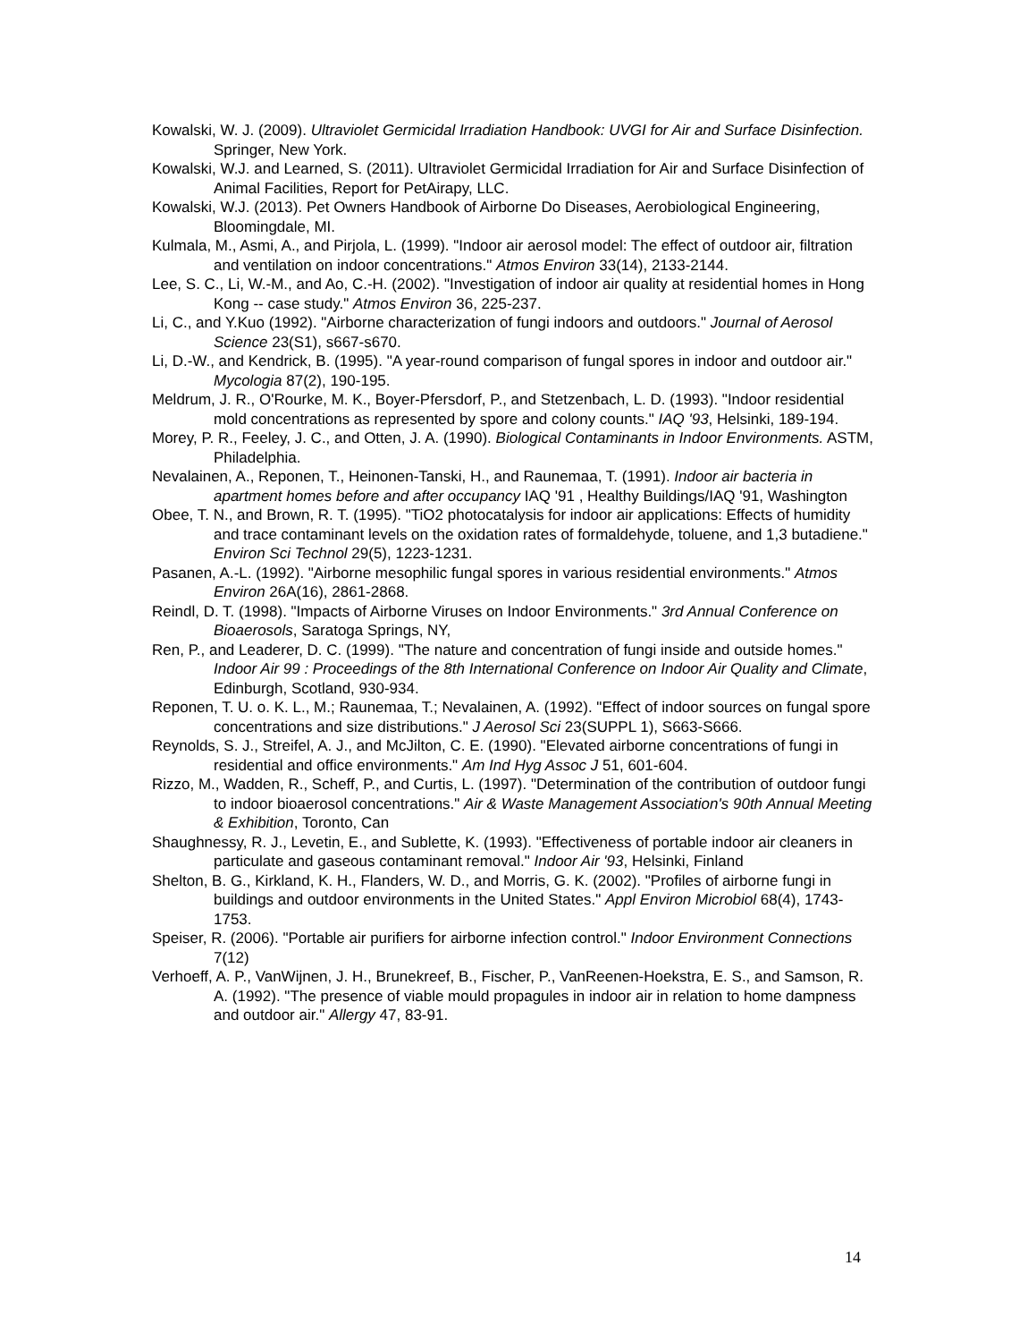Kowalski, W. J. (2009). Ultraviolet Germicidal Irradiation Handbook: UVGI for Air and Surface Disinfection. Springer, New York.
Kowalski, W.J. and Learned, S. (2011). Ultraviolet Germicidal Irradiation for Air and Surface Disinfection of Animal Facilities, Report for PetAirapy, LLC.
Kowalski, W.J. (2013). Pet Owners Handbook of Airborne Do Diseases, Aerobiological Engineering, Bloomingdale, MI.
Kulmala, M., Asmi, A., and Pirjola, L. (1999). "Indoor air aerosol model: The effect of outdoor air, filtration and ventilation on indoor concentrations." Atmos Environ 33(14), 2133-2144.
Lee, S. C., Li, W.-M., and Ao, C.-H. (2002). "Investigation of indoor air quality at residential homes in Hong Kong -- case study." Atmos Environ 36, 225-237.
Li, C., and Y.Kuo (1992). "Airborne characterization of fungi indoors and outdoors." Journal of Aerosol Science 23(S1), s667-s670.
Li, D.-W., and Kendrick, B. (1995). "A year-round comparison of fungal spores in indoor and outdoor air." Mycologia 87(2), 190-195.
Meldrum, J. R., O'Rourke, M. K., Boyer-Pfersdorf, P., and Stetzenbach, L. D. (1993). "Indoor residential mold concentrations as represented by spore and colony counts." IAQ '93, Helsinki, 189-194.
Morey, P. R., Feeley, J. C., and Otten, J. A. (1990). Biological Contaminants in Indoor Environments. ASTM, Philadelphia.
Nevalainen, A., Reponen, T., Heinonen-Tanski, H., and Raunemaa, T. (1991). Indoor air bacteria in apartment homes before and after occupancy IAQ '91 , Healthy Buildings/IAQ '91, Washington
Obee, T. N., and Brown, R. T. (1995). "TiO2 photocatalysis for indoor air applications: Effects of humidity and trace contaminant levels on the oxidation rates of formaldehyde, toluene, and 1,3 butadiene." Environ Sci Technol 29(5), 1223-1231.
Pasanen, A.-L. (1992). "Airborne mesophilic fungal spores in various residential environments." Atmos Environ 26A(16), 2861-2868.
Reindl, D. T. (1998). "Impacts of Airborne Viruses on Indoor Environments." 3rd Annual Conference on Bioaerosols, Saratoga Springs, NY,
Ren, P., and Leaderer, D. C. (1999). "The nature and concentration of fungi inside and outside homes." Indoor Air 99 : Proceedings of the 8th International Conference on Indoor Air Quality and Climate, Edinburgh, Scotland, 930-934.
Reponen, T. U. o. K. L., M.; Raunemaa, T.; Nevalainen, A. (1992). "Effect of indoor sources on fungal spore concentrations and size distributions." J Aerosol Sci 23(SUPPL 1), S663-S666.
Reynolds, S. J., Streifel, A. J., and McJilton, C. E. (1990). "Elevated airborne concentrations of fungi in residential and office environments." Am Ind Hyg Assoc J 51, 601-604.
Rizzo, M., Wadden, R., Scheff, P., and Curtis, L. (1997). "Determination of the contribution of outdoor fungi to indoor bioaerosol concentrations." Air & Waste Management Association's 90th Annual Meeting & Exhibition, Toronto, Can
Shaughnessy, R. J., Levetin, E., and Sublette, K. (1993). "Effectiveness of portable indoor air cleaners in particulate and gaseous contaminant removal." Indoor Air '93, Helsinki, Finland
Shelton, B. G., Kirkland, K. H., Flanders, W. D., and Morris, G. K. (2002). "Profiles of airborne fungi in buildings and outdoor environments in the United States." Appl Environ Microbiol 68(4), 1743-1753.
Speiser, R. (2006). "Portable air purifiers for airborne infection control." Indoor Environment Connections 7(12)
Verhoeff, A. P., VanWijnen, J. H., Brunekreef, B., Fischer, P., VanReenen-Hoekstra, E. S., and Samson, R. A. (1992). "The presence of viable mould propagules in indoor air in relation to home dampness and outdoor air." Allergy 47, 83-91.
14